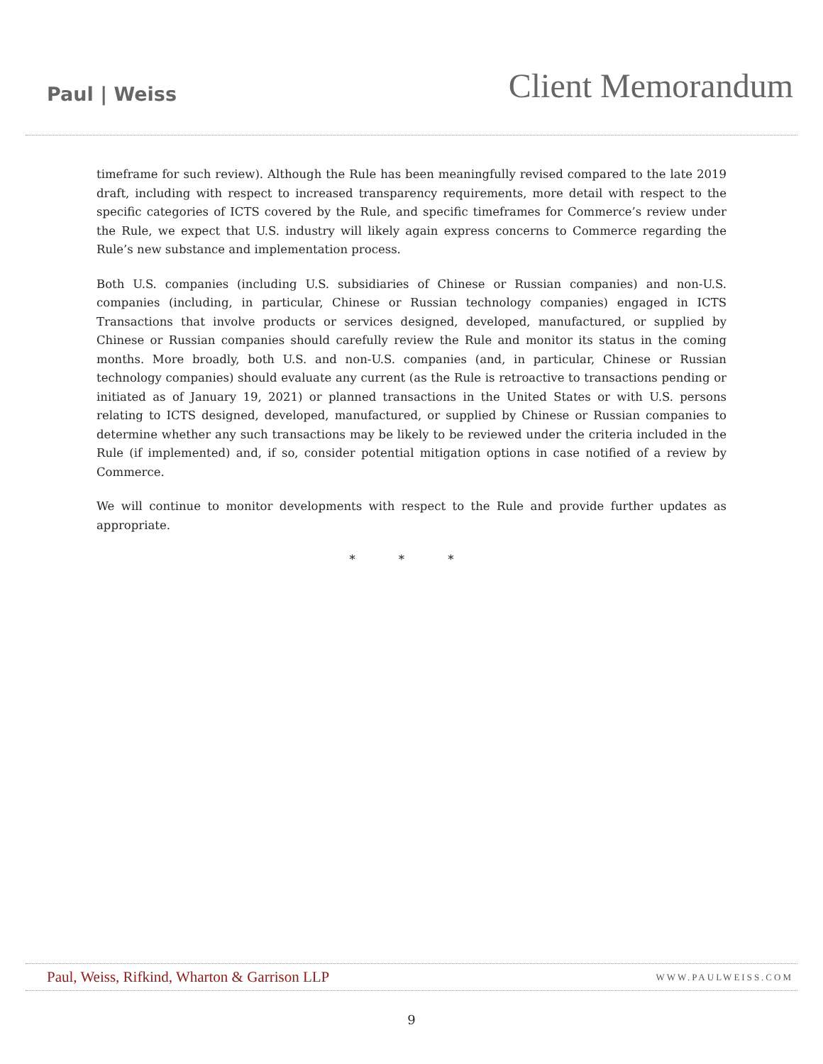Paul | Weiss
Client Memorandum
timeframe for such review). Although the Rule has been meaningfully revised compared to the late 2019 draft, including with respect to increased transparency requirements, more detail with respect to the specific categories of ICTS covered by the Rule, and specific timeframes for Commerce’s review under the Rule, we expect that U.S. industry will likely again express concerns to Commerce regarding the Rule’s new substance and implementation process.
Both U.S. companies (including U.S. subsidiaries of Chinese or Russian companies) and non-U.S. companies (including, in particular, Chinese or Russian technology companies) engaged in ICTS Transactions that involve products or services designed, developed, manufactured, or supplied by Chinese or Russian companies should carefully review the Rule and monitor its status in the coming months. More broadly, both U.S. and non-U.S. companies (and, in particular, Chinese or Russian technology companies) should evaluate any current (as the Rule is retroactive to transactions pending or initiated as of January 19, 2021) or planned transactions in the United States or with U.S. persons relating to ICTS designed, developed, manufactured, or supplied by Chinese or Russian companies to determine whether any such transactions may be likely to be reviewed under the criteria included in the Rule (if implemented) and, if so, consider potential mitigation options in case notified of a review by Commerce.
We will continue to monitor developments with respect to the Rule and provide further updates as appropriate.
* * *
Paul, Weiss, Rifkind, Wharton & Garrison LLP WWW.PAULWEISS.COM
9